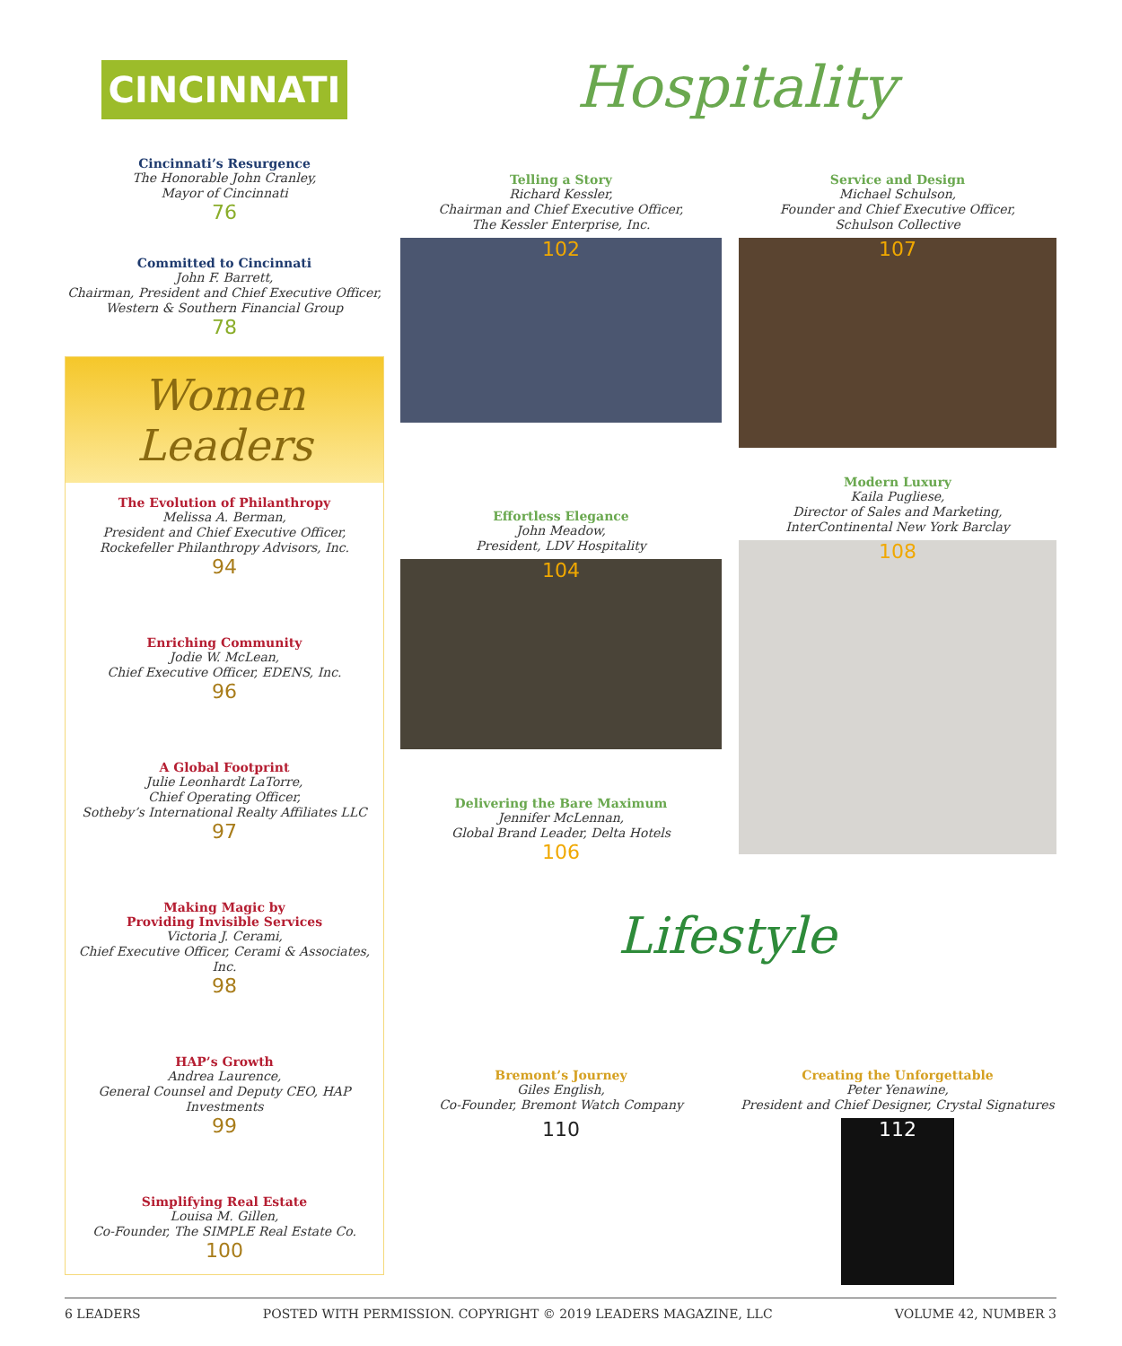CINCINNATI
Cincinnati’s Resurgence
The Honorable John Cranley,
Mayor of Cincinnati
76
Committed to Cincinnati
John F. Barrett,
Chairman, President and Chief Executive Officer,
Western & Southern Financial Group
78
Women Leaders
The Evolution of Philanthropy
Melissa A. Berman,
President and Chief Executive Officer,
Rockefeller Philanthropy Advisors, Inc.
94
Enriching Community
Jodie W. McLean,
Chief Executive Officer, EDENS, Inc.
96
A Global Footprint
Julie Leonhardt LaTorre,
Chief Operating Officer,
Sotheby’s International Realty Affiliates LLC
97
Making Magic by
Providing Invisible Services
Victoria J. Cerami,
Chief Executive Officer, Cerami & Associates, Inc.
98
HAP’s Growth
Andrea Laurence,
General Counsel and Deputy CEO, HAP Investments
99
Simplifying Real Estate
Louisa M. Gillen,
Co-Founder, The SIMPLE Real Estate Co.
100
Hospitality
Telling a Story
Richard Kessler,
Chairman and Chief Executive Officer,
The Kessler Enterprise, Inc.
102
Effortless Elegance
John Meadow,
President, LDV Hospitality
104
Delivering the Bare Maximum
Jennifer McLennan,
Global Brand Leader, Delta Hotels
106
Service and Design
Michael Schulson,
Founder and Chief Executive Officer,
Schulson Collective
107
Modern Luxury
Kaila Pugliese,
Director of Sales and Marketing,
InterContinental New York Barclay
108
Lifestyle
Bremont’s Journey
Giles English,
Co-Founder, Bremont Watch Company
110
Creating the Unforgettable
Peter Yenawine,
President and Chief Designer, Crystal Signatures
112
6 LEADERS POSTED WITH PERMISSION. COPYRIGHT © 2019 LEADERS MAGAZINE, LLC VOLUME 42, NUMBER 3